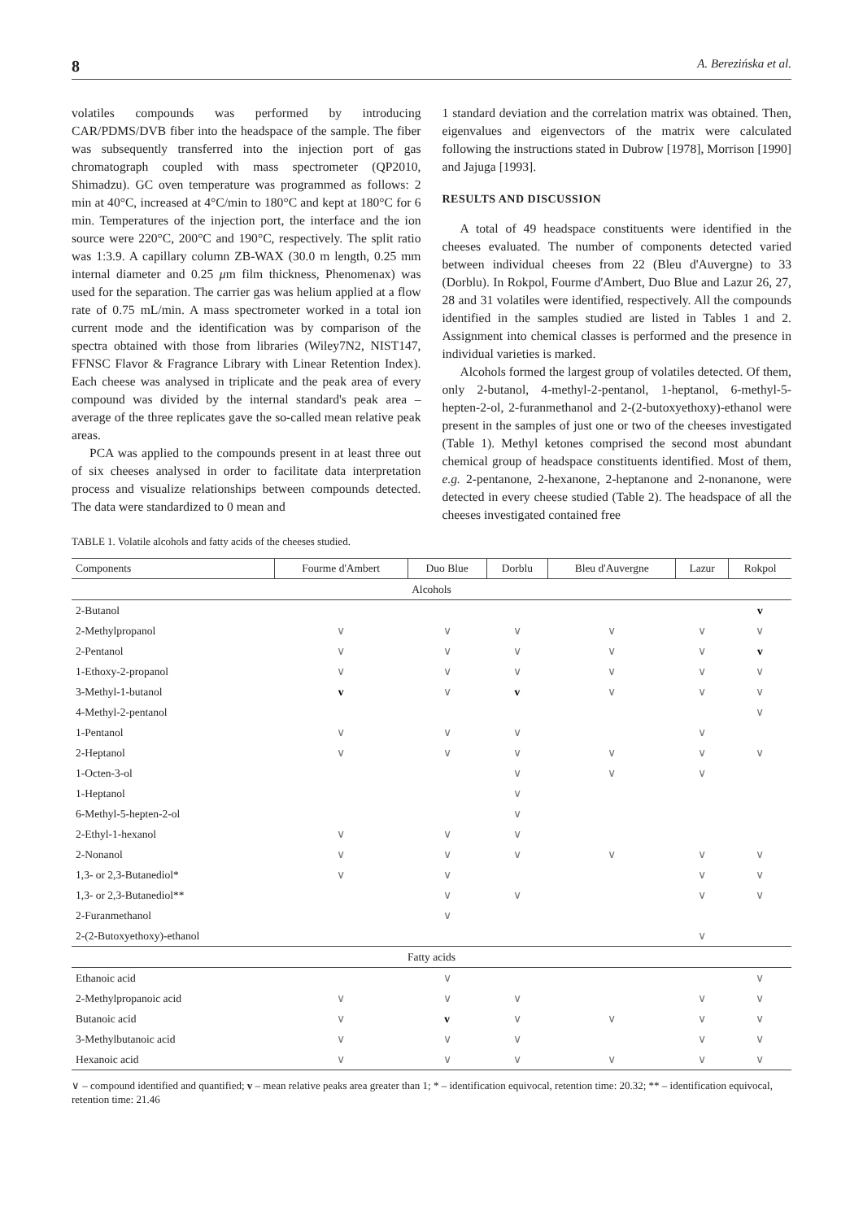8 A. Berezińska et al.
volatiles compounds was performed by introducing CAR/PDMS/DVB fiber into the headspace of the sample. The fiber was subsequently transferred into the injection port of gas chromatograph coupled with mass spectrometer (QP2010, Shimadzu). GC oven temperature was programmed as follows: 2 min at 40°C, increased at 4°C/min to 180°C and kept at 180°C for 6 min. Temperatures of the injection port, the interface and the ion source were 220°C, 200°C and 190°C, respectively. The split ratio was 1:3.9. A capillary column ZB-WAX (30.0 m length, 0.25 mm internal diameter and 0.25 μm film thickness, Phenomenax) was used for the separation. The carrier gas was helium applied at a flow rate of 0.75 mL/min. A mass spectrometer worked in a total ion current mode and the identification was by comparison of the spectra obtained with those from libraries (Wiley7N2, NIST147, FFNSC Flavor & Fragrance Library with Linear Retention Index). Each cheese was analysed in triplicate and the peak area of every compound was divided by the internal standard's peak area – average of the three replicates gave the so-called mean relative peak areas.
PCA was applied to the compounds present in at least three out of six cheeses analysed in order to facilitate data interpretation process and visualize relationships between compounds detected. The data were standardized to 0 mean and
1 standard deviation and the correlation matrix was obtained. Then, eigenvalues and eigenvectors of the matrix were calculated following the instructions stated in Dubrow [1978], Morrison [1990] and Jajuga [1993].
RESULTS AND DISCUSSION
A total of 49 headspace constituents were identified in the cheeses evaluated. The number of components detected varied between individual cheeses from 22 (Bleu d'Auvergne) to 33 (Dorblu). In Rokpol, Fourme d'Ambert, Duo Blue and Lazur 26, 27, 28 and 31 volatiles were identified, respectively. All the compounds identified in the samples studied are listed in Tables 1 and 2. Assignment into chemical classes is performed and the presence in individual varieties is marked.
Alcohols formed the largest group of volatiles detected. Of them, only 2-butanol, 4-methyl-2-pentanol, 1-heptanol, 6-methyl-5-hepten-2-ol, 2-furanmethanol and 2-(2-butoxyethoxy)-ethanol were present in the samples of just one or two of the cheeses investigated (Table 1). Methyl ketones comprised the second most abundant chemical group of headspace constituents identified. Most of them, e.g. 2-pentanone, 2-hexanone, 2-heptanone and 2-nonanone, were detected in every cheese studied (Table 2). The headspace of all the cheeses investigated contained free
TABLE 1. Volatile alcohols and fatty acids of the cheeses studied.
| Components | Fourme d'Ambert | Duo Blue | Dorblu | Bleu d'Auvergne | Lazur | Rokpol |
| --- | --- | --- | --- | --- | --- | --- |
| Alcohols | | | | | | |
| 2-Butanol | | | | | | v |
| 2-Methylpropanol | ∨ | ∨ | ∨ | ∨ | ∨ | ∨ |
| 2-Pentanol | ∨ | ∨ | ∨ | ∨ | ∨ | v |
| 1-Ethoxy-2-propanol | ∨ | ∨ | ∨ | ∨ | ∨ | ∨ |
| 3-Methyl-1-butanol | v | ∨ | v | ∨ | ∨ | ∨ |
| 4-Methyl-2-pentanol | | | | | | ∨ |
| 1-Pentanol | ∨ | ∨ | ∨ | | ∨ | |
| 2-Heptanol | ∨ | ∨ | ∨ | ∨ | ∨ | ∨ |
| 1-Octen-3-ol | | | ∨ | ∨ | ∨ | |
| 1-Heptanol | | | ∨ | | | |
| 6-Methyl-5-hepten-2-ol | | | ∨ | | | |
| 2-Ethyl-1-hexanol | ∨ | ∨ | ∨ | | | |
| 2-Nonanol | ∨ | ∨ | ∨ | ∨ | ∨ | ∨ |
| 1,3- or 2,3-Butanediol* | ∨ | ∨ | | | ∨ | ∨ |
| 1,3- or 2,3-Butanediol** | | ∨ | ∨ | | ∨ | ∨ |
| 2-Furanmethanol | | ∨ | | | | |
| 2-(2-Butoxyethoxy)-ethanol | | | | | ∨ | |
| Fatty acids | | | | | | |
| Ethanoic acid | | ∨ | | | | ∨ |
| 2-Methylpropanoic acid | ∨ | ∨ | ∨ | | ∨ | ∨ |
| Butanoic acid | ∨ | v | ∨ | ∨ | ∨ | ∨ |
| 3-Methylbutanoic acid | ∨ | ∨ | ∨ | | ∨ | ∨ |
| Hexanoic acid | ∨ | ∨ | ∨ | ∨ | ∨ | ∨ |
∨ – compound identified and quantified; v – mean relative peaks area greater than 1; * – identification equivocal, retention time: 20.32; ** – identification equivocal, retention time: 21.46